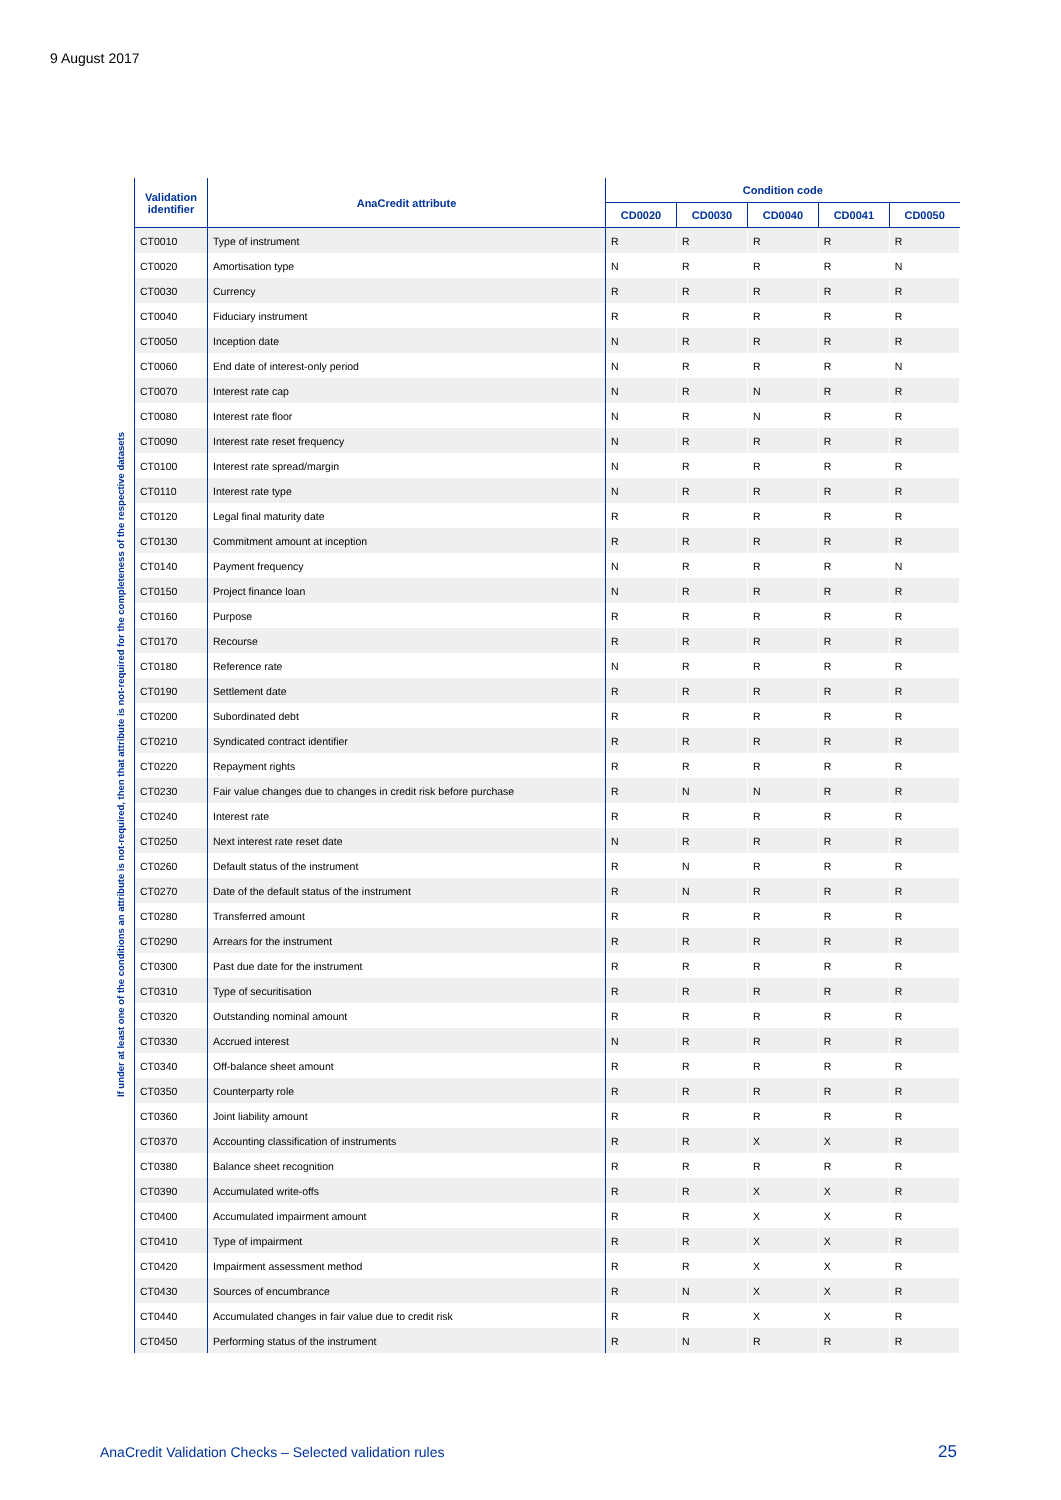9 August 2017
If under at least one of the conditions an attribute is not-required, then that attribute is not-required for the completeness of the respective datasets
| Validation identifier | AnaCredit attribute | Condition code | | | | |
| --- | --- | --- | --- | --- | --- | --- |
| | | CD0020 | CD0030 | CD0040 | CD0041 | CD0050 |
| CT0010 | Type of instrument | R | R | R | R | R |
| CT0020 | Amortisation type | N | R | R | R | N |
| CT0030 | Currency | R | R | R | R | R |
| CT0040 | Fiduciary instrument | R | R | R | R | R |
| CT0050 | Inception date | N | R | R | R | R |
| CT0060 | End date of interest-only period | N | R | R | R | N |
| CT0070 | Interest rate cap | N | R | N | R | R |
| CT0080 | Interest rate floor | N | R | N | R | R |
| CT0090 | Interest rate reset frequency | N | R | R | R | R |
| CT0100 | Interest rate spread/margin | N | R | R | R | R |
| CT0110 | Interest rate type | N | R | R | R | R |
| CT0120 | Legal final maturity date | R | R | R | R | R |
| CT0130 | Commitment amount at inception | R | R | R | R | R |
| CT0140 | Payment frequency | N | R | R | R | N |
| CT0150 | Project finance loan | N | R | R | R | R |
| CT0160 | Purpose | R | R | R | R | R |
| CT0170 | Recourse | R | R | R | R | R |
| CT0180 | Reference rate | N | R | R | R | R |
| CT0190 | Settlement date | R | R | R | R | R |
| CT0200 | Subordinated debt | R | R | R | R | R |
| CT0210 | Syndicated contract identifier | R | R | R | R | R |
| CT0220 | Repayment rights | R | R | R | R | R |
| CT0230 | Fair value changes due to changes in credit risk before purchase | R | N | N | R | R |
| CT0240 | Interest rate | R | R | R | R | R |
| CT0250 | Next interest rate reset date | N | R | R | R | R |
| CT0260 | Default status of the instrument | R | N | R | R | R |
| CT0270 | Date of the default status of the instrument | R | N | R | R | R |
| CT0280 | Transferred amount | R | R | R | R | R |
| CT0290 | Arrears for the instrument | R | R | R | R | R |
| CT0300 | Past due date for the instrument | R | R | R | R | R |
| CT0310 | Type of securitisation | R | R | R | R | R |
| CT0320 | Outstanding nominal amount | R | R | R | R | R |
| CT0330 | Accrued interest | N | R | R | R | R |
| CT0340 | Off-balance sheet amount | R | R | R | R | R |
| CT0350 | Counterparty role | R | R | R | R | R |
| CT0360 | Joint liability amount | R | R | R | R | R |
| CT0370 | Accounting classification of instruments | R | R | X | X | R |
| CT0380 | Balance sheet recognition | R | R | R | R | R |
| CT0390 | Accumulated write-offs | R | R | X | X | R |
| CT0400 | Accumulated impairment amount | R | R | X | X | R |
| CT0410 | Type of impairment | R | R | X | X | R |
| CT0420 | Impairment assessment method | R | R | X | X | R |
| CT0430 | Sources of encumbrance | R | N | X | X | R |
| CT0440 | Accumulated changes in fair value due to credit risk | R | R | X | X | R |
| CT0450 | Performing status of the instrument | R | N | R | R | R |
AnaCredit Validation Checks – Selected validation rules
25